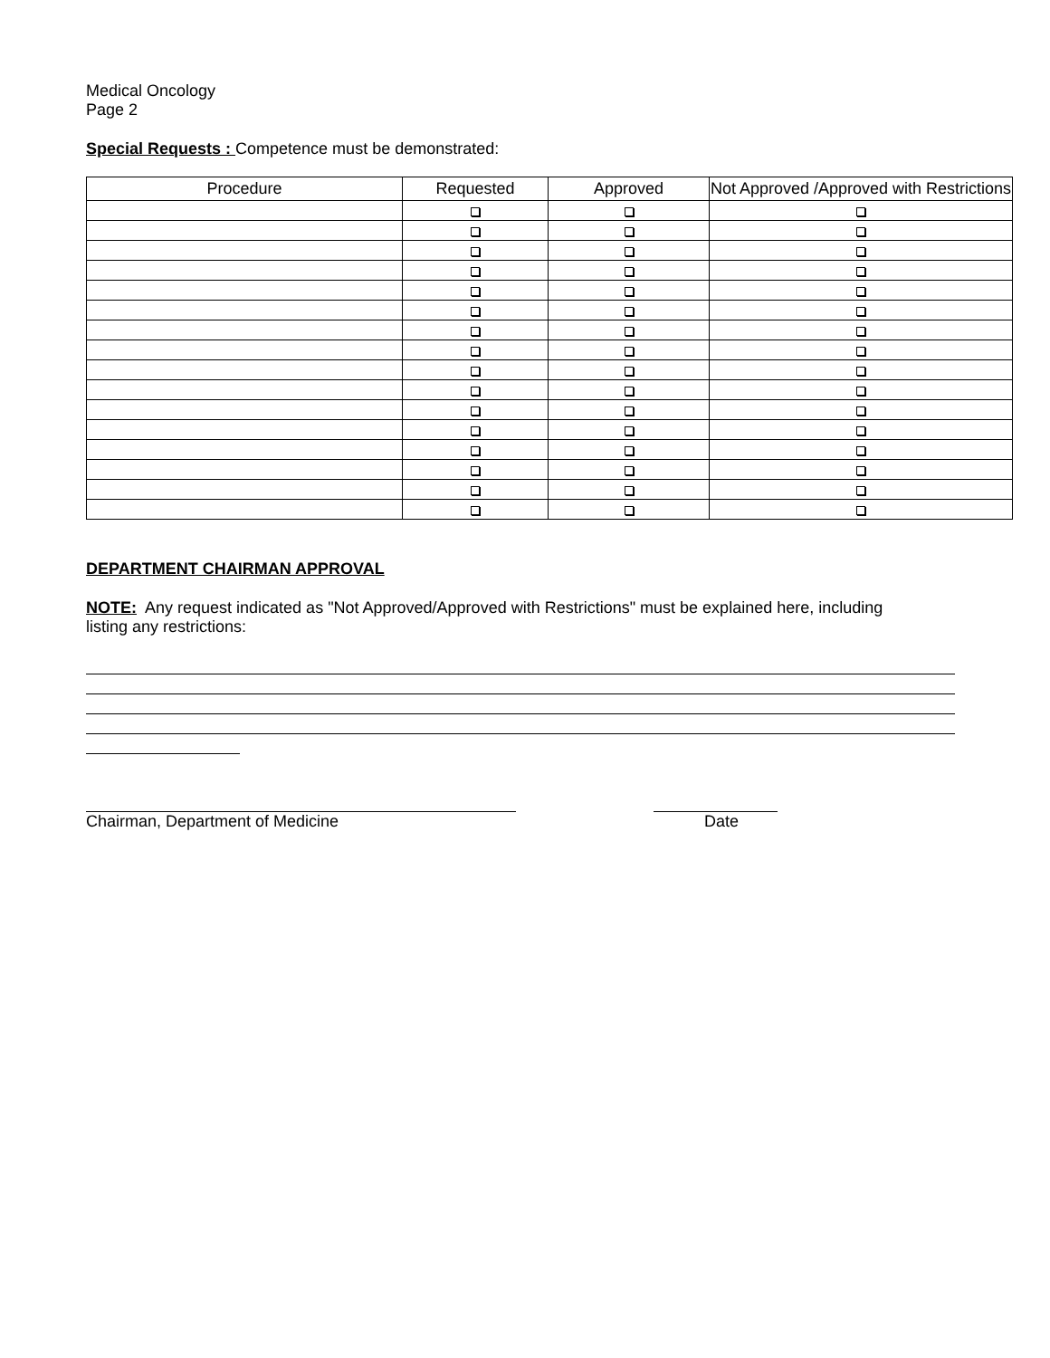Medical Oncology
Page 2
Special Requests : Competence must be demonstrated:
| Procedure | Requested | Approved | Not Approved /Approved with Restrictions |
| --- | --- | --- | --- |
DEPARTMENT CHAIRMAN APPROVAL
NOTE: Any request indicated as "Not Approved/Approved with Restrictions" must be explained here, including
listing any restrictions:
Chairman, Department of Medicine Date